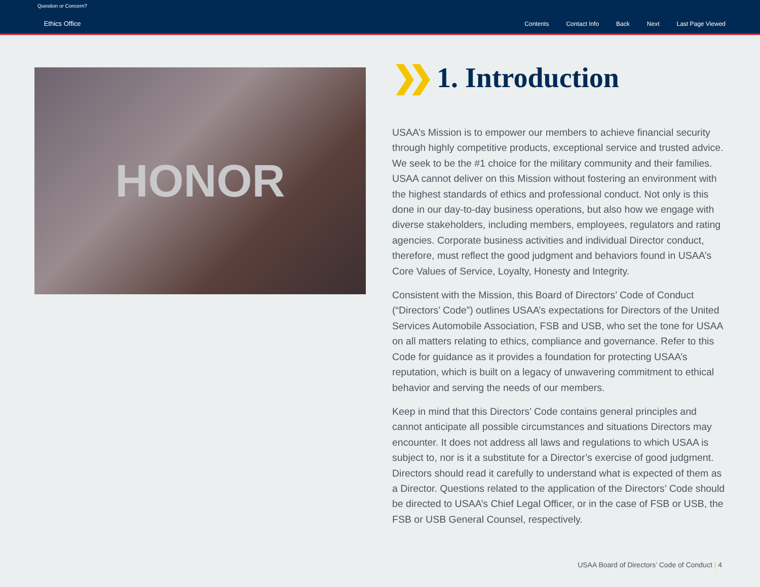Question or Concern?
Ethics Office
Contents Contact Info Back Next Last Page Viewed
HONOR
❯❯ 1. Introduction
USAA’s Mission is to empower our members to achieve financial security through highly competitive products, exceptional service and trusted advice. We seek to be the #1 choice for the military community and their families. USAA cannot deliver on this Mission without fostering an environment with the highest standards of ethics and professional conduct. Not only is this done in our day-to-day business operations, but also how we engage with diverse stakeholders, including members, employees, regulators and rating agencies. Corporate business activities and individual Director conduct, therefore, must reflect the good judgment and behaviors found in USAA’s Core Values of Service, Loyalty, Honesty and Integrity.
Consistent with the Mission, this Board of Directors’ Code of Conduct (“Directors’ Code”) outlines USAA’s expectations for Directors of the United Services Automobile Association, FSB and USB, who set the tone for USAA on all matters relating to ethics, compliance and governance. Refer to this Code for guidance as it provides a foundation for protecting USAA’s reputation, which is built on a legacy of unwavering commitment to ethical behavior and serving the needs of our members.
Keep in mind that this Directors’ Code contains general principles and cannot anticipate all possible circumstances and situations Directors may encounter. It does not address all laws and regulations to which USAA is subject to, nor is it a substitute for a Director’s exercise of good judgment. Directors should read it carefully to understand what is expected of them as a Director. Questions related to the application of the Directors’ Code should be directed to USAA’s Chief Legal Officer, or in the case of FSB or USB, the FSB or USB General Counsel, respectively.
USAA Board of Directors’ Code of Conduct | 4